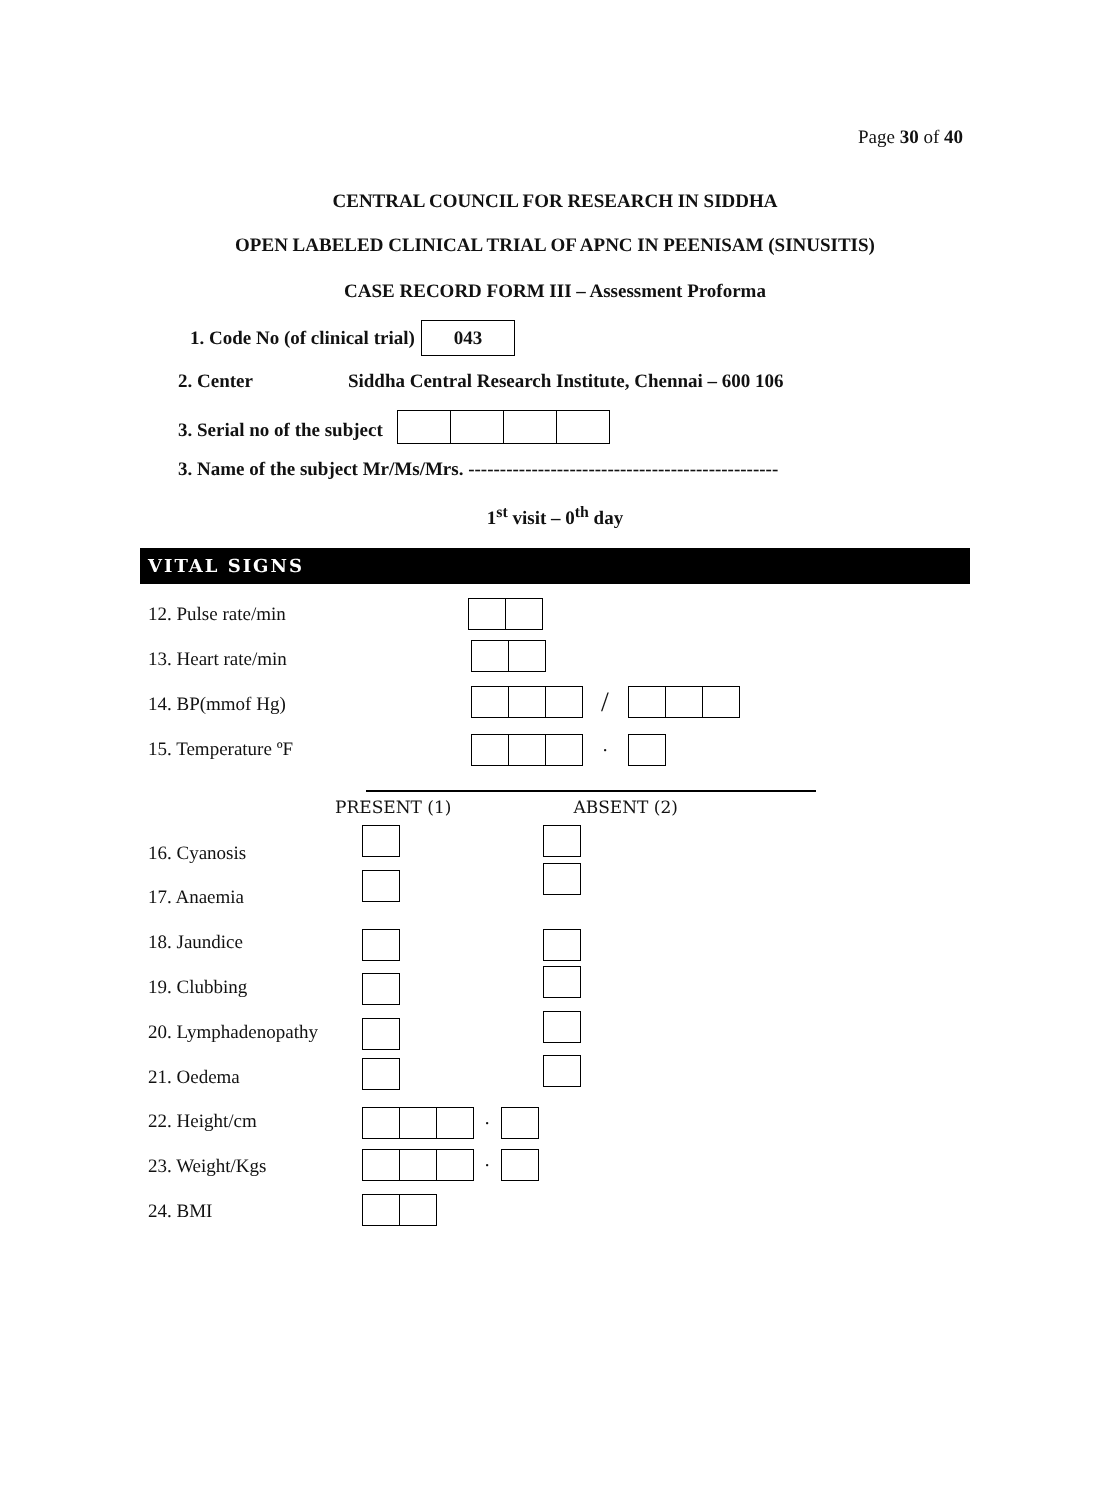Page 30 of 40
CENTRAL COUNCIL FOR RESEARCH IN SIDDHA
OPEN LABELED CLINICAL TRIAL OF APNC IN PEENISAM (SINUSITIS)
CASE RECORD FORM III – Assessment Proforma
1. Code No (of clinical trial) 043
2. Center Siddha Central Research Institute, Chennai – 600 106
3. Serial no of the subject
3. Name of the subject Mr/Ms/Mrs. -------------------------------------------------
1<sup>st</sup> visit – 0<sup>th</sup> day
VITAL SIGNS
12. Pulse rate/min
13. Heart rate/min
14. BP(mmof Hg) /
15. Temperature ºF .
PRESENT (1) ABSENT (2)
16. Cyanosis
17. Anaemia
18. Jaundice
19. Clubbing
20. Lymphadenopathy
21. Oedema
22. Height/cm .
23. Weight/Kgs .
24. BMI